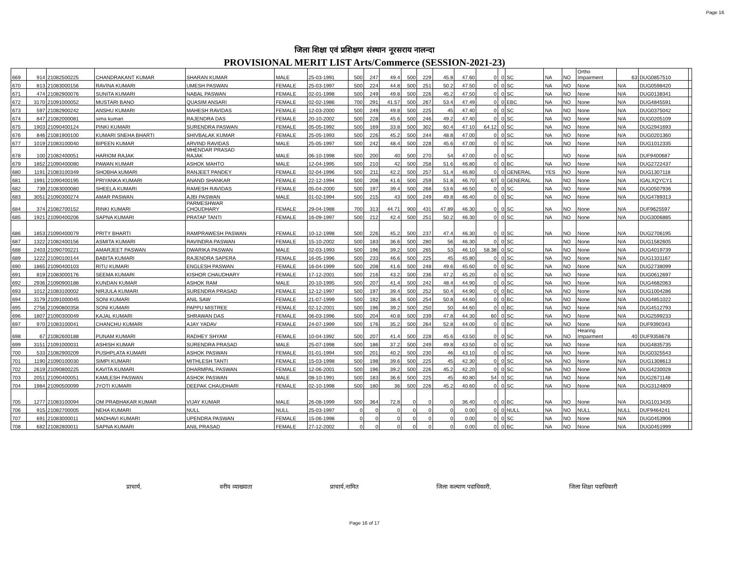Page 16
जिला शिक्षा एवं प्रशिक्षण संस्थान नूरसराय नालन्दा
PROVISIONAL MERIT LIST Arts/Commerce (SESSION-2021-23)
| 669 | 914 | 21082500225 | CHANDRAKANT KUMAR | SHARAN KUMAR | MALE | 25-03-1991 | 500 | 247 | 49.4 | 500 | 229 | 45.8 | 47.60 | 0 | 0 | SC | NA | NO | Ortho Impairment | 63 | DUG0857510 | |
| 670 | 813 | 21083000156 | RAVINA KUMARI | UMESH PASWAN | FEMALE | 25-03-1997 | 500 | 224 | 44.8 | 500 | 251 | 50.2 | 47.50 | 0 | 0 | SC | NA | NO | None | N/A | DUG0598420 | |
| 671 | 474 | 21082900076 | SUNITA KUMARI | NABAL PASWAN | FEMALE | 02-01-1998 | 500 | 249 | 49.8 | 500 | 226 | 45.2 | 47.50 | 0 | 0 | SC | NA | NO | None | N/A | DUG0138341 | |
| 672 | 3170 | 21091000052 | MUSTARI BANO | QUASIM ANSARI | FEMALE | 02-02-1986 | 700 | 291 | 41.57 | 500 | 267 | 53.4 | 47.49 | 0 | 0 | EBC | NA | NO | None | N/A | DUG4845591 | |
| 673 | 597 | 21082900242 | ANSHU KUMARI | MAHESH RAVIDAS | FEMALE | 12-03-2000 | 500 | 249 | 49.8 | 500 | 225 | 45 | 47.40 | 0 | 0 | SC | NA | NO | None | N/A | DUG0375042 | |
| 674 | 847 | 21082000081 | sima kumari | RAJENDRA DAS | FEMALE | 20-10-2002 | 500 | 228 | 45.6 | 500 | 246 | 49.2 | 47.40 | 0 | 0 | SC | NA | NO | None | N/A | DUG0205109 | |
| 675 | 1903 | 21090400124 | PINKI KUMARI | SURENDRA PASWAN | FEMALE | 05-05-1992 | 500 | 169 | 33.8 | 500 | 302 | 60.4 | 47.10 | 64.12 | 0 | SC | NA | NO | None | N/A | DUG2941693 | |
| 676 | 846 | 21081900100 | KUMARI SNEHA BHARTI | SHIVBALAK KUMAR | FEMALE | 25-05-1993 | 500 | 226 | 45.2 | 500 | 244 | 48.8 | 47.00 | 0 | 0 | SC | NA | NO | None | N/A | DUG0201360 | |
| 677 | 1019 | 21083100040 | BIPEEN KUMAR | ARVIND RAVIDAS | MALE | 25-05-1997 | 500 | 242 | 48.4 | 500 | 228 | 45.6 | 47.00 | 0 | 0 | SC | NA | NO | None | N/A | DUG1012335 | |
| 678 | 100 | 21082400051 | HARIOM RAJAK | MHENDAR PRASAD RAJAK | MALE | 06-10-1998 | 500 | 200 | 40 | 500 | 270 | 54 | 47.00 | 0 | 0 | SC | | NO | None | N/A | DUF9400687 | |
| 679 | 1852 | 21090400080 | PAWAN KUMAR | ASHOK MAHTO | MALE | 12-04-1995 | 500 | 210 | 42 | 500 | 258 | 51.6 | 46.80 | 0 | 0 | BC | NA | NO | None | N/A | DUG2722437 | |
| 680 | 1191 | 21083100349 | SHOBHA kUMARI | RANJEET PANDEY | FEMALE | 02-04-1996 | 500 | 211 | 42.2 | 500 | 257 | 51.4 | 46.80 | 0 | 0 | GENERAL | YES | NO | None | N/A | DUG1307118 | |
| 681 | 1991 | 21090400195 | PRIYANKA KUMARI | ANAND SHANKAR | FEMALE | 22-12-1994 | 500 | 208 | 41.6 | 500 | 259 | 51.8 | 46.70 | 67 | 0 | GENERAL | NA | NO | None | N/A | IGALXQYCY1 | |
| 682 | 739 | 21083000080 | SHEELA KUMARI | RAMESH RAVIDAS | FEMALE | 05-04-2000 | 500 | 197 | 39.4 | 500 | 268 | 53.6 | 46.50 | 0 | 0 | SC | NA | NO | None | N/A | DUG0507936 | |
| 683 | 3051 | 21090300274 | AMAR PASWAN | AJBI PASWAN | MALE | 01-02-1994 | 500 | 215 | 43 | 500 | 249 | 49.8 | 46.40 | 0 | 0 | SC | NA | NO | None | N/A | DUG4789313 | |
| 684 | 374 | 21082700152 | RINKI KUMARI | PARMESHWAR CHOUDHARY | FEMALE | 29-04-1988 | 700 | 313 | 44.71 | 900 | 431 | 47.89 | 46.30 | 0 | 0 | SC | NA | NO | None | N/A | DUF9625597 | |
| 685 | 1921 | 21090400206 | SAPNA KUMARI | PRATAP TANTI | FEMALE | 16-09-1997 | 500 | 212 | 42.4 | 500 | 251 | 50.2 | 46.30 | 0 | 0 | SC | NA | NO | None | N/A | DUG3006885 | |
| 686 | 1853 | 21090400079 | PRITY BHARTI | RAMPRAWESH PASWAN | FEMALE | 10-12-1998 | 500 | 226 | 45.2 | 500 | 237 | 47.4 | 46.30 | 0 | 0 | SC | NA | NO | None | N/A | DUG2706195 | |
| 687 | 1322 | 21082400156 | ASMITA KUMARI | RAVINDRA PASWAN | FEMALE | 15-10-2002 | 500 | 183 | 36.6 | 500 | 280 | 56 | 46.30 | 0 | 0 | SC | | NO | None | N/A | DUG1582605 | |
| 688 | 2403 | 21090700221 | AMARJEET PASWAN | DWARIKA PASWAN | MALE | 02-03-1993 | 500 | 196 | 39.2 | 500 | 265 | 53 | 46.10 | 58.38 | 0 | SC | NA | NO | None | N/A | DUG4019739 | |
| 689 | 1222 | 21090100144 | BABITA KUMARI | RAJENDRA SAPERA | FEMALE | 16-05-1996 | 500 | 233 | 46.6 | 500 | 225 | 45 | 45.80 | 0 | 0 | SC | NA | NO | None | N/A | DUG1331167 | |
| 690 | 1865 | 21090400103 | RITU KUMARI | ENGLESH PASWAN | FEMALE | 16-04-1999 | 500 | 208 | 41.6 | 500 | 248 | 49.6 | 45.60 | 0 | 0 | SC | NA | NO | None | N/A | DUG2738099 | |
| 691 | 819 | 21083000176 | SEEMA KUMARI | KISHOR CHAUDHARY | FEMALE | 17-12-2001 | 500 | 216 | 43.2 | 500 | 236 | 47.2 | 45.20 | 0 | 0 | SC | NA | NO | None | N/A | DUG0612697 | |
| 692 | 2936 | 21090900188 | KUNDAN KUMAR | ASHOK RAM | MALE | 20-10-1995 | 500 | 207 | 41.4 | 500 | 242 | 48.4 | 44.90 | 0 | 0 | SC | NA | NO | None | N/A | DUG4682063 | |
| 693 | 1012 | 21083100002 | NIRJULA KUMARI | SURENDRA PRASAD | FEMALE | 12-12-1997 | 500 | 197 | 39.4 | 500 | 252 | 50.4 | 44.90 | 0 | 0 | BC | NA | NO | None | N/A | DUG1004286 | |
| 694 | 3179 | 21091000045 | SONI KUMARI | ANIL SAW | FEMALE | 21-07-1999 | 500 | 192 | 38.4 | 500 | 254 | 50.8 | 44.60 | 0 | 0 | BC | NA | NO | None | N/A | DUG4851022 | |
| 695 | 2756 | 21090800358 | SONI KUMARI | PAPPU MISTREE | FEMALE | 02-12-2001 | 500 | 196 | 39.2 | 500 | 250 | 50 | 44.60 | 0 | 0 | BC | NA | NO | None | N/A | DUG4512793 | |
| 696 | 1807 | 21090300049 | KAJAL KUMARI | SHRAWAN DAS | FEMALE | 06-03-1996 | 500 | 204 | 40.8 | 500 | 239 | 47.8 | 44.30 | 60 | 0 | SC | NA | NO | None | N/A | DUG2599233 | |
| 697 | 970 | 21083100041 | CHANCHU KUMARI | AJAY YADAV | FEMALE | 24-07-1999 | 500 | 176 | 35.2 | 500 | 264 | 52.8 | 44.00 | 0 | 0 | BC | NA | NO | None | N/A | DUF9390343 | |
| 698 | 67 | 21082600188 | PUNAM KUMARI | RADHEY SHYAM | FEMALE | 10-04-1992 | 500 | 207 | 41.4 | 500 | 228 | 45.6 | 43.50 | 0 | 0 | SC | NA | NO | Hearing Impairment | 40 | DUF9358678 | |
| 699 | 3151 | 21091000031 | ASHISH KUMAR | SURENDRA PRASAD | MALE | 25-07-1998 | 500 | 186 | 37.2 | 500 | 249 | 49.8 | 43.50 | 0 | 0 | SC | NA | NO | None | N/A | DUG4835735 | |
| 700 | 533 | 21082900209 | PUSHPLATA KUMARI | ASHOK PASWAN | FEMALE | 01-01-1994 | 500 | 201 | 40.2 | 500 | 230 | 46 | 43.10 | 0 | 0 | SC | NA | NO | None | N/A | DUG0325543 | |
| 701 | 1190 | 21090100030 | SIMPI KUMARI | MITHLESH TANTI | FEMALE | 15-03-1998 | 500 | 198 | 39.6 | 500 | 225 | 45 | 42.30 | 0 | 0 | SC | NA | NO | None | N/A | DUG1308613 | |
| 702 | 2619 | 21090800225 | KAVITA KUMARI | DHARMPAL PASWAN | FEMALE | 12-06-2001 | 500 | 196 | 39.2 | 500 | 226 | 45.2 | 42.20 | 0 | 0 | SC | NA | NO | None | N/A | DUG4230028 | |
| 703 | 2051 | 21090400051 | KAMLESH PASWAN | ASHOK PASWAN | MALE | 08-10-1991 | 500 | 183 | 36.6 | 500 | 225 | 45 | 40.80 | 54 | 0 | SC | NA | NO | None | N/A | DUG2671148 | |
| 704 | 1984 | 21090500099 | JYOTI KUMARI | DEEPAK CHAUDHARI | FEMALE | 02-10-1998 | 500 | 180 | 36 | 500 | 226 | 45.2 | 40.60 | 0 | 0 | SC | NA | NO | None | N/A | DUG3124809 | |
| 705 | 1277 | 21083100094 | OM PRABHAKAR KUMAR | VIJAY KUMAR | MALE | 26-08-1999 | 500 | 364 | 72.8 | 0 | 0 | 0 | 36.40 | 0 | 0 | BC | NA | NO | None | N/A | DUG1013435 | |
| 706 | 915 | 21082700005 | NEHA KUMARI | NULL | NULL | 25-03-1997 | 0 | 0 | 0 | 0 | 0 | 0 | 0.00 | 0 | 0 | NULL | NA | NO | NULL | NULL | DUF9464241 | |
| 707 | 691 | 21083000011 | MADHAVI KUMARI | UPENDRA PASWAN | FEMALE | 15-06-1998 | 0 | 0 | 0 | 0 | 0 | 0 | 0.00 | 0 | 0 | SC | NA | NO | None | N/A | DUG0453906 | |
| 708 | 682 | 21082800011 | SAPNA KUMARI | ANIL PRASAD | FEMALE | 27-12-2002 | 0 | 0 | 0 | 0 | 0 | 0 | 0.00 | 0 | 0 | BC | NA | NO | None | N/A | DUG0451999 | |
प्राचार्य, वरीय व्याख्याता प्राचार्य,नामित जिला कल्याण पदाधिकारी, जिला शिक्षा पदाधिकारी
Page 16 of 17